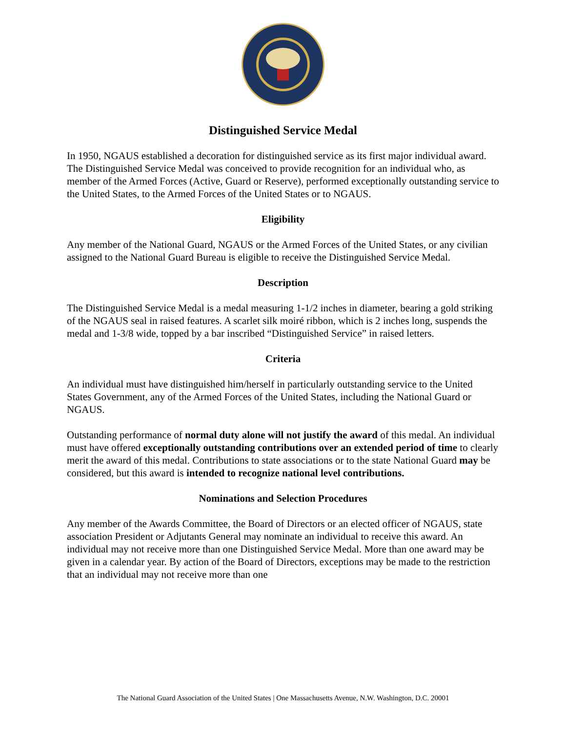Distinguished Service Medal
In 1950, NGAUS established a decoration for distinguished service as its first major individual award. The Distinguished Service Medal was conceived to provide recognition for an individual who, as member of the Armed Forces (Active, Guard or Reserve), performed exceptionally outstanding service to the United States, to the Armed Forces of the United States or to NGAUS.
Eligibility
Any member of the National Guard, NGAUS or the Armed Forces of the United States, or any civilian assigned to the National Guard Bureau is eligible to receive the Distinguished Service Medal.
Description
The Distinguished Service Medal is a medal measuring 1-1/2 inches in diameter, bearing a gold striking of the NGAUS seal in raised features. A scarlet silk moiré ribbon, which is 2 inches long, suspends the medal and 1-3/8 wide, topped by a bar inscribed “Distinguished Service” in raised letters.
Criteria
An individual must have distinguished him/herself in particularly outstanding service to the United States Government, any of the Armed Forces of the United States, including the National Guard or NGAUS.
Outstanding performance of normal duty alone will not justify the award of this medal. An individual must have offered exceptionally outstanding contributions over an extended period of time to clearly merit the award of this medal. Contributions to state associations or to the state National Guard may be considered, but this award is intended to recognize national level contributions.
Nominations and Selection Procedures
Any member of the Awards Committee, the Board of Directors or an elected officer of NGAUS, state association President or Adjutants General may nominate an individual to receive this award. An individual may not receive more than one Distinguished Service Medal. More than one award may be given in a calendar year. By action of the Board of Directors, exceptions may be made to the restriction that an individual may not receive more than one
The National Guard Association of the United States | One Massachusetts Avenue, N.W. Washington, D.C. 20001